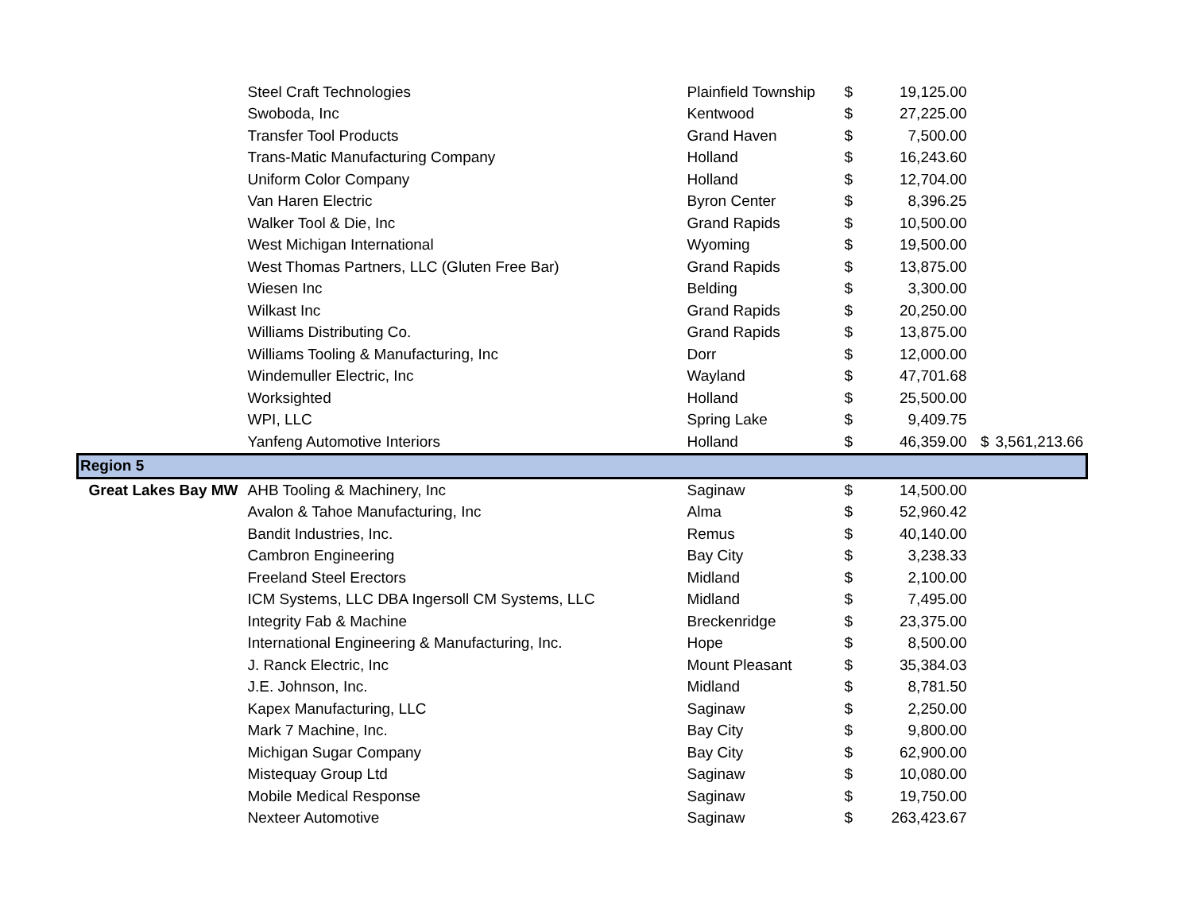| | Steel Craft Technologies | Plainfield Township | $ | 19,125.00 | | |
| | Swoboda, Inc | Kentwood | $ | 27,225.00 | | |
| | Transfer Tool Products | Grand Haven | $ | 7,500.00 | | |
| | Trans-Matic Manufacturing Company | Holland | $ | 16,243.60 | | |
| | Uniform Color Company | Holland | $ | 12,704.00 | | |
| | Van Haren Electric | Byron Center | $ | 8,396.25 | | |
| | Walker Tool & Die, Inc | Grand Rapids | $ | 10,500.00 | | |
| | West Michigan International | Wyoming | $ | 19,500.00 | | |
| | West Thomas Partners, LLC (Gluten Free Bar) | Grand Rapids | $ | 13,875.00 | | |
| | Wiesen Inc | Belding | $ | 3,300.00 | | |
| | Wilkast Inc | Grand Rapids | $ | 20,250.00 | | |
| | Williams Distributing Co. | Grand Rapids | $ | 13,875.00 | | |
| | Williams Tooling & Manufacturing, Inc | Dorr | $ | 12,000.00 | | |
| | Windemuller Electric, Inc | Wayland | $ | 47,701.68 | | |
| | Worksighted | Holland | $ | 25,500.00 | | |
| | WPI, LLC | Spring Lake | $ | 9,409.75 | | |
| | Yanfeng Automotive Interiors | Holland | $ | 46,359.00 | $ | 3,561,213.66 |
| Region 5 | | | | | | |
| Great Lakes Bay MW | AHB Tooling & Machinery, Inc | Saginaw | $ | 14,500.00 | | |
| | Avalon & Tahoe Manufacturing, Inc | Alma | $ | 52,960.42 | | |
| | Bandit Industries, Inc. | Remus | $ | 40,140.00 | | |
| | Cambron Engineering | Bay City | $ | 3,238.33 | | |
| | Freeland Steel Erectors | Midland | $ | 2,100.00 | | |
| | ICM Systems, LLC DBA Ingersoll CM Systems, LLC | Midland | $ | 7,495.00 | | |
| | Integrity Fab & Machine | Breckenridge | $ | 23,375.00 | | |
| | International Engineering & Manufacturing, Inc. | Hope | $ | 8,500.00 | | |
| | J. Ranck Electric, Inc | Mount Pleasant | $ | 35,384.03 | | |
| | J.E. Johnson, Inc. | Midland | $ | 8,781.50 | | |
| | Kapex Manufacturing, LLC | Saginaw | $ | 2,250.00 | | |
| | Mark 7 Machine, Inc. | Bay City | $ | 9,800.00 | | |
| | Michigan Sugar Company | Bay City | $ | 62,900.00 | | |
| | Mistequay Group Ltd | Saginaw | $ | 10,080.00 | | |
| | Mobile Medical Response | Saginaw | $ | 19,750.00 | | |
| | Nexteer Automotive | Saginaw | $ | 263,423.67 | | |